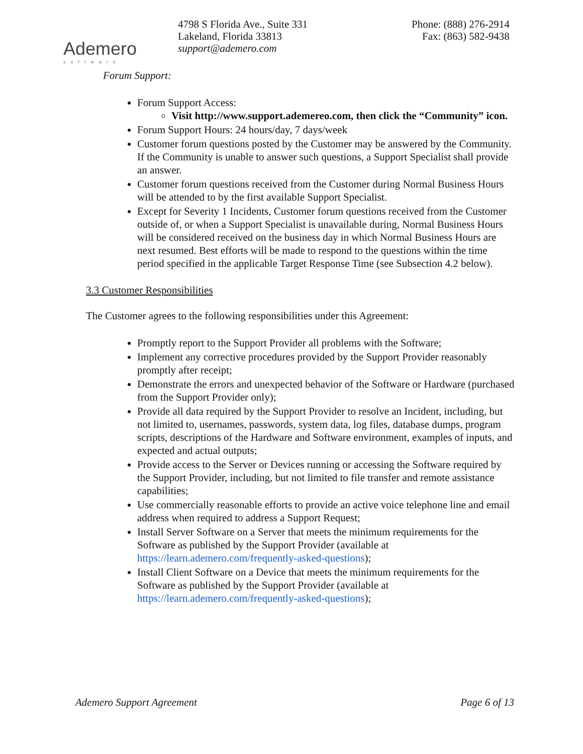Ademero
software
4798 S Florida Ave., Suite 331
Lakeland, Florida 33813
support@ademero.com
Phone: (888) 276-2914
Fax: (863) 582-9438
Forum Support:
Forum Support Access:
Visit http://www.support.ademereo.com, then click the “Community” icon.
Forum Support Hours: 24 hours/day, 7 days/week
Customer forum questions posted by the Customer may be answered by the Community. If the Community is unable to answer such questions, a Support Specialist shall provide an answer.
Customer forum questions received from the Customer during Normal Business Hours will be attended to by the first available Support Specialist.
Except for Severity 1 Incidents, Customer forum questions received from the Customer outside of, or when a Support Specialist is unavailable during, Normal Business Hours will be considered received on the business day in which Normal Business Hours are next resumed. Best efforts will be made to respond to the questions within the time period specified in the applicable Target Response Time (see Subsection 4.2 below).
3.3 Customer Responsibilities
The Customer agrees to the following responsibilities under this Agreement:
Promptly report to the Support Provider all problems with the Software;
Implement any corrective procedures provided by the Support Provider reasonably promptly after receipt;
Demonstrate the errors and unexpected behavior of the Software or Hardware (purchased from the Support Provider only);
Provide all data required by the Support Provider to resolve an Incident, including, but not limited to, usernames, passwords, system data, log files, database dumps, program scripts, descriptions of the Hardware and Software environment, examples of inputs, and expected and actual outputs;
Provide access to the Server or Devices running or accessing the Software required by the Support Provider, including, but not limited to file transfer and remote assistance capabilities;
Use commercially reasonable efforts to provide an active voice telephone line and email address when required to address a Support Request;
Install Server Software on a Server that meets the minimum requirements for the Software as published by the Support Provider (available at https://learn.ademero.com/frequently-asked-questions);
Install Client Software on a Device that meets the minimum requirements for the Software as published by the Support Provider (available at https://learn.ademero.com/frequently-asked-questions);
Ademero Support Agreement Page 6 of 13